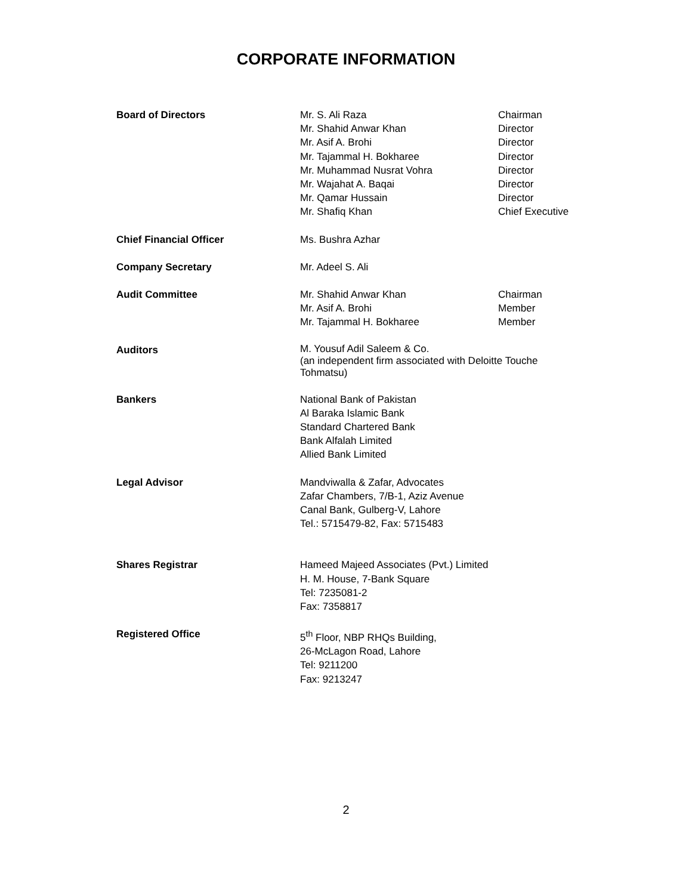CORPORATE INFORMATION
Board of Directors Mr. S. Ali Raza
Mr. Shahid Anwar Khan
Mr. Asif A. Brohi
Mr. Tajammal H. Bokharee
Mr. Muhammad Nusrat Vohra
Mr. Wajahat A. Baqai
Mr. Qamar Hussain
Mr. Shafiq Khan
Chairman
Director
Director
Director
Director
Director
Director
Chief Executive
Chief Financial Officer Ms. Bushra Azhar
Company Secretary Mr. Adeel S. Ali
Audit Committee Mr. Shahid Anwar Khan
Mr. Asif A. Brohi
Mr. Tajammal H. Bokharee
Chairman
Member
Member
Auditors
M. Yousuf Adil Saleem & Co.
(an independent firm associated with Deloitte Touche Tohmatsu)
Bankers National Bank of Pakistan
Al Baraka Islamic Bank
Standard Chartered Bank
Bank Alfalah Limited
Allied Bank Limited
Legal Advisor Mandviwalla & Zafar, Advocates
Zafar Chambers, 7/B-1, Aziz Avenue
Canal Bank, Gulberg-V, Lahore
Tel.: 5715479-82, Fax: 5715483
Shares Registrar Hameed Majeed Associates (Pvt.) Limited
H. M. House, 7-Bank Square
Tel: 7235081-2
Fax: 7358817
Registered Office 5<sup>th</sup> Floor, NBP RHQs Building,
26-McLagon Road, Lahore
Tel: 9211200
Fax: 9213247
2